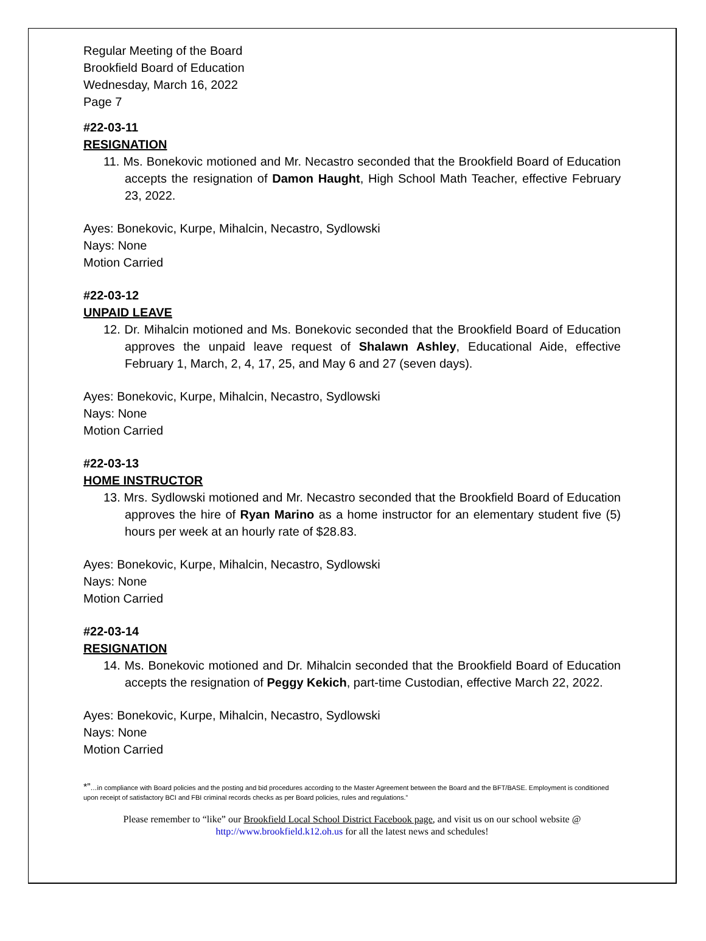Regular Meeting of the Board
Brookfield Board of Education
Wednesday, March 16, 2022
Page 7
#22-03-11
RESIGNATION
11. Ms. Bonekovic motioned and Mr. Necastro seconded that the Brookfield Board of Education accepts the resignation of Damon Haught, High School Math Teacher, effective February 23, 2022.
Ayes: Bonekovic, Kurpe, Mihalcin, Necastro, Sydlowski
Nays: None
Motion Carried
#22-03-12
UNPAID LEAVE
12. Dr. Mihalcin motioned and Ms. Bonekovic seconded that the Brookfield Board of Education approves the unpaid leave request of Shalawn Ashley, Educational Aide, effective February 1, March, 2, 4, 17, 25, and May 6 and 27 (seven days).
Ayes: Bonekovic, Kurpe, Mihalcin, Necastro, Sydlowski
Nays: None
Motion Carried
#22-03-13
HOME INSTRUCTOR
13. Mrs. Sydlowski motioned and Mr. Necastro seconded that the Brookfield Board of Education approves the hire of Ryan Marino as a home instructor for an elementary student five (5) hours per week at an hourly rate of $28.83.
Ayes: Bonekovic, Kurpe, Mihalcin, Necastro, Sydlowski
Nays: None
Motion Carried
#22-03-14
RESIGNATION
14. Ms. Bonekovic motioned and Dr. Mihalcin seconded that the Brookfield Board of Education accepts the resignation of Peggy Kekich, part-time Custodian, effective March 22, 2022.
Ayes: Bonekovic, Kurpe, Mihalcin, Necastro, Sydlowski
Nays: None
Motion Carried
*”…in compliance with Board policies and the posting and bid procedures according to the Master Agreement between the Board and the BFT/BASE. Employment is conditioned upon receipt of satisfactory BCI and FBI criminal records checks as per Board policies, rules and regulations.”
Please remember to “like” our Brookfield Local School District Facebook page, and visit us on our school website @
http://www.brookfield.k12.oh.us for all the latest news and schedules!